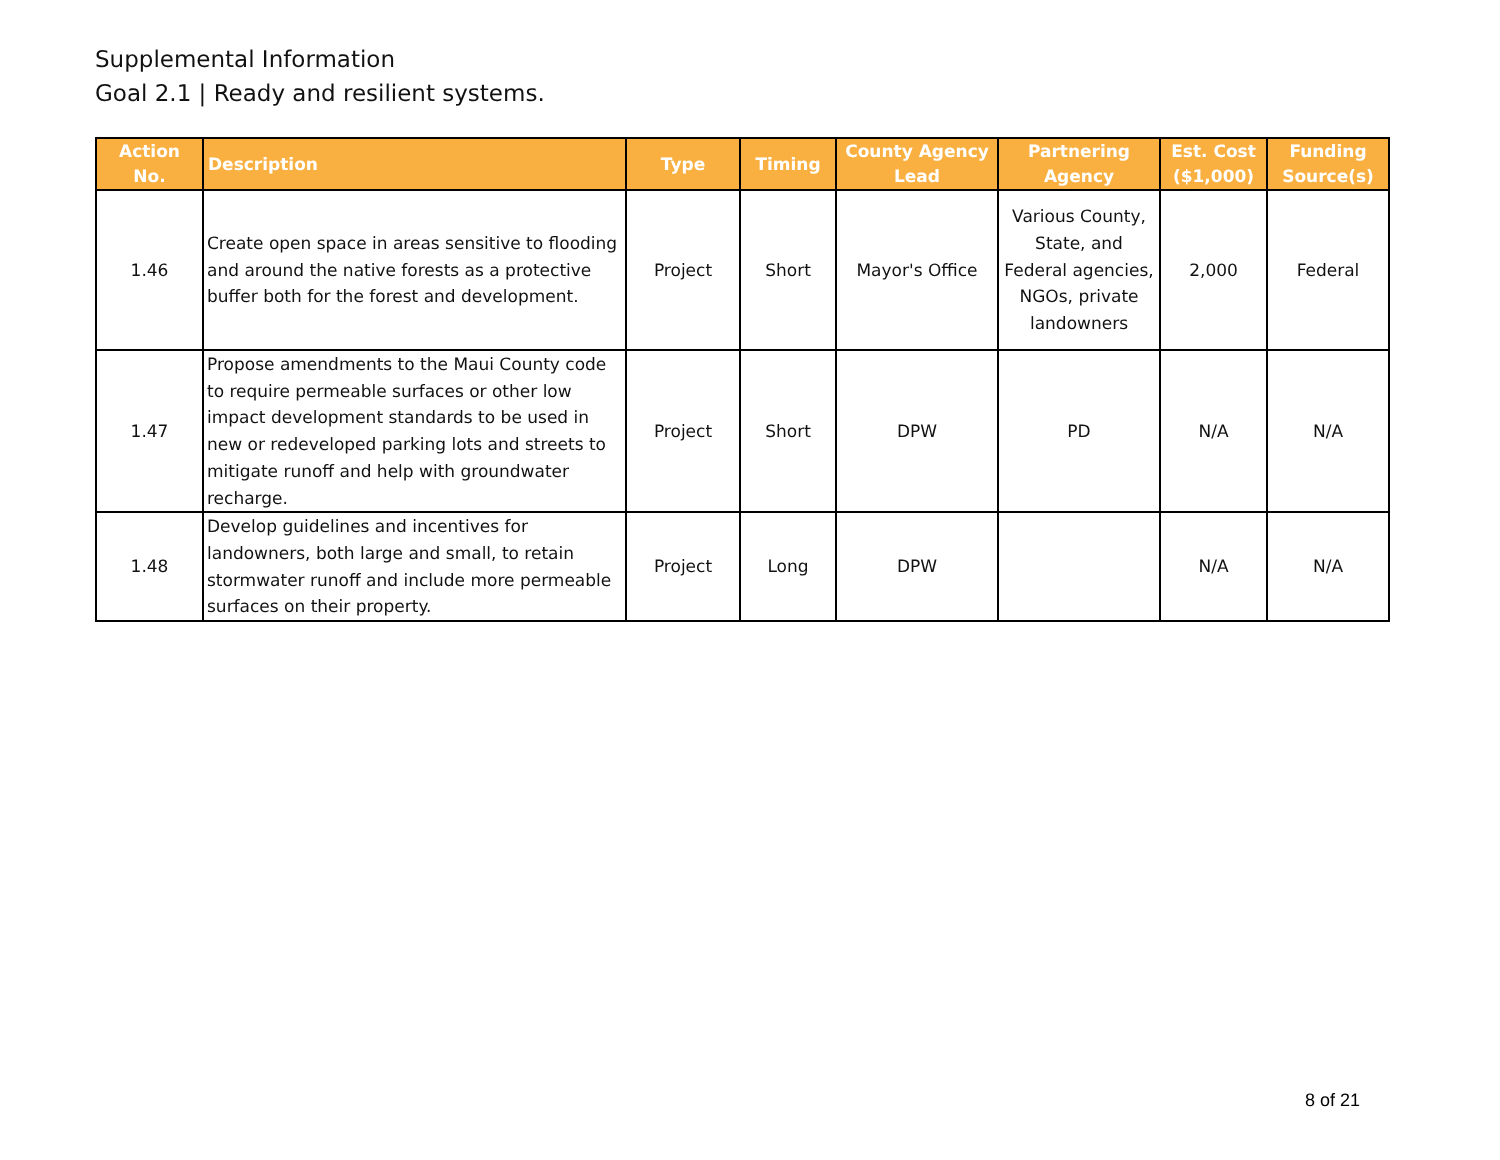Supplemental Information
Goal 2.1 | Ready and resilient systems.
| Action No. | Description | Type | Timing | County Agency Lead | Partnering Agency | Est. Cost ($1,000) | Funding Source(s) |
| --- | --- | --- | --- | --- | --- | --- | --- |
| 1.46 | Create open space in areas sensitive to flooding and around the native forests as a protective buffer both for the forest and development. | Project | Short | Mayor's Office | Various County, State, and Federal agencies, NGOs, private landowners | 2,000 | Federal |
| 1.47 | Propose amendments to the Maui County code to require permeable surfaces or other low impact development standards to be used in new or redeveloped parking lots and streets to mitigate runoff and help with groundwater recharge. | Project | Short | DPW | PD | N/A | N/A |
| 1.48 | Develop guidelines and incentives for landowners, both large and small, to retain stormwater runoff and include more permeable surfaces on their property. | Project | Long | DPW | | N/A | N/A |
8 of 21